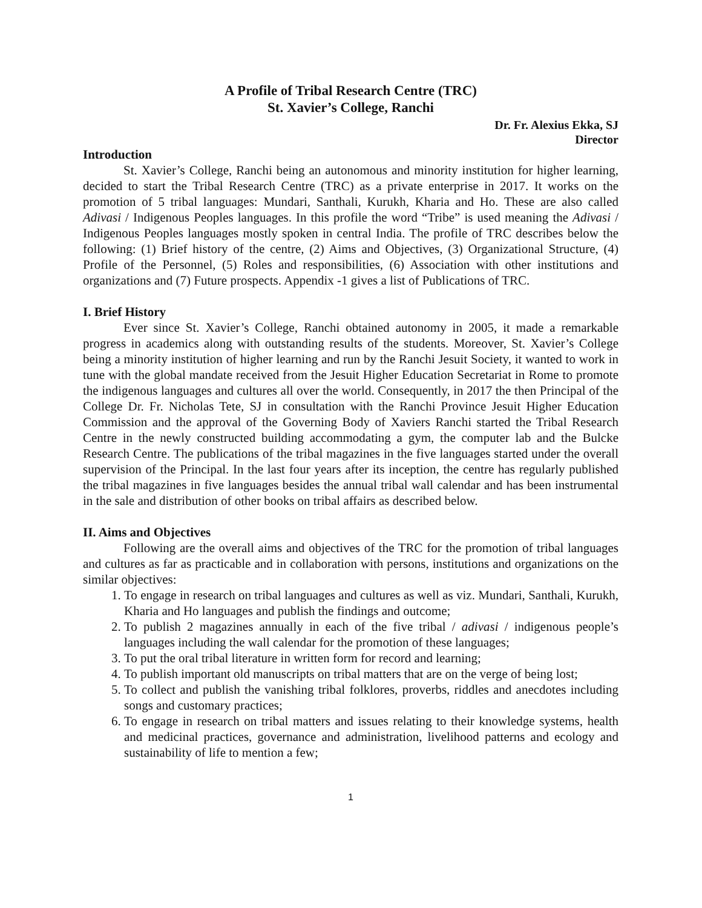A Profile of Tribal Research Centre (TRC)
St. Xavier’s College, Ranchi
Dr. Fr. Alexius Ekka, SJ
Director
Introduction
St. Xavier’s College, Ranchi being an autonomous and minority institution for higher learning, decided to start the Tribal Research Centre (TRC) as a private enterprise in 2017. It works on the promotion of 5 tribal languages: Mundari, Santhali, Kurukh, Kharia and Ho. These are also called Adivasi / Indigenous Peoples languages. In this profile the word “Tribe” is used meaning the Adivasi / Indigenous Peoples languages mostly spoken in central India. The profile of TRC describes below the following: (1) Brief history of the centre, (2) Aims and Objectives, (3) Organizational Structure, (4) Profile of the Personnel, (5) Roles and responsibilities, (6) Association with other institutions and organizations and (7) Future prospects. Appendix -1 gives a list of Publications of TRC.
I. Brief History
Ever since St. Xavier’s College, Ranchi obtained autonomy in 2005, it made a remarkable progress in academics along with outstanding results of the students. Moreover, St. Xavier’s College being a minority institution of higher learning and run by the Ranchi Jesuit Society, it wanted to work in tune with the global mandate received from the Jesuit Higher Education Secretariat in Rome to promote the indigenous languages and cultures all over the world. Consequently, in 2017 the then Principal of the College Dr. Fr. Nicholas Tete, SJ in consultation with the Ranchi Province Jesuit Higher Education Commission and the approval of the Governing Body of Xaviers Ranchi started the Tribal Research Centre in the newly constructed building accommodating a gym, the computer lab and the Bulcke Research Centre. The publications of the tribal magazines in the five languages started under the overall supervision of the Principal. In the last four years after its inception, the centre has regularly published the tribal magazines in five languages besides the annual tribal wall calendar and has been instrumental in the sale and distribution of other books on tribal affairs as described below.
II. Aims and Objectives
Following are the overall aims and objectives of the TRC for the promotion of tribal languages and cultures as far as practicable and in collaboration with persons, institutions and organizations on the similar objectives:
1. To engage in research on tribal languages and cultures as well as viz. Mundari, Santhali, Kurukh, Kharia and Ho languages and publish the findings and outcome;
2. To publish 2 magazines annually in each of the five tribal / adivasi / indigenous people’s languages including the wall calendar for the promotion of these languages;
3. To put the oral tribal literature in written form for record and learning;
4. To publish important old manuscripts on tribal matters that are on the verge of being lost;
5. To collect and publish the vanishing tribal folklores, proverbs, riddles and anecdotes including songs and customary practices;
6. To engage in research on tribal matters and issues relating to their knowledge systems, health and medicinal practices, governance and administration, livelihood patterns and ecology and sustainability of life to mention a few;
1